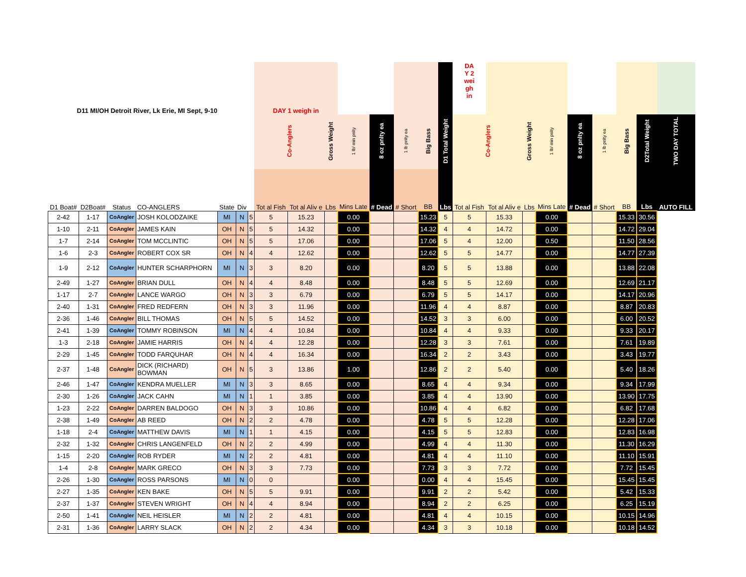| D11 MI/OH Detroit River, Lk Erie, MI Sept, 9-10 | | | | | | | DAY 1 weigh in | | | | | | | | DA Y 2 wei gh in | | | | | | | | |
| --- | --- | --- | --- | --- | --- | --- | --- | --- | --- | --- | --- | --- | --- | --- | --- | --- | --- | --- | --- | --- | --- | --- | --- |
| | | | | | | | Co-Anglers | | Gross Weight | 1 lb/ min pnlty | 8 oz pnlty ea | 1 lb pnlty ea | Big Bass | D1 Total Weight | Co-Anglers | | Gross Weight | 1 lb/ min pnlty | 8 oz pnlty ea | 1 lb pnlty ea | Big Bass | D2Total Weight | TWO DAY TOTAL |
| D1 Boat# | D2Boat# | Status | CO-ANGLERS | State | Div | | Tot al Fish | Tot al Aliv e | Lbs | Mins Late | # Dead | # Short | BB | Lbs | Tot al Fish | Tot al Aliv e | Lbs | Mins Late | # Dead | # Short | BB | Lbs | AUTO FILL |
| 2-42 | 1-17 | CoAngler | JOSH KOLODZAIKE | MI | N | 5 | 5 | 15.23 | | 0.00 | | | 15.23 | 5 | 5 | 15.33 | | 0.00 | | | 15.33 | 30.56 | |
| 1-10 | 2-11 | CoAngler | JAMES KAIN | OH | N | 5 | 5 | 14.32 | | 0.00 | | | 14.32 | 4 | 4 | 14.72 | | 0.00 | | | 14.72 | 29.04 | |
| 1-7 | 2-14 | CoAngler | TOM MCCLINTIC | OH | N | 5 | 5 | 17.06 | | 0.00 | | | 17.06 | 5 | 4 | 12.00 | | 0.50 | | | 11.50 | 28.56 | |
| 1-6 | 2-3 | CoAngler | ROBERT COX SR | OH | N | 4 | 4 | 12.62 | | 0.00 | | | 12.62 | 5 | 5 | 14.77 | | 0.00 | | | 14.77 | 27.39 | |
| 1-9 | 2-12 | CoAngler | HUNTER SCHARPHORN | MI | N | 3 | 3 | 8.20 | | 0.00 | | | 8.20 | 5 | 5 | 13.88 | | 0.00 | | | 13.88 | 22.08 | |
| 2-49 | 1-27 | CoAngler | BRIAN DULL | OH | N | 4 | 4 | 8.48 | | 0.00 | | | 8.48 | 5 | 5 | 12.69 | | 0.00 | | | 12.69 | 21.17 | |
| 1-17 | 2-7 | CoAngler | LANCE WARGO | OH | N | 3 | 3 | 6.79 | | 0.00 | | | 6.79 | 5 | 5 | 14.17 | | 0.00 | | | 14.17 | 20.96 | |
| 2-40 | 1-31 | CoAngler | FRED REDFERN | OH | N | 3 | 3 | 11.96 | | 0.00 | | | 11.96 | 4 | 4 | 8.87 | | 0.00 | | | 8.87 | 20.83 | |
| 2-36 | 1-46 | CoAngler | BILL THOMAS | OH | N | 5 | 5 | 14.52 | | 0.00 | | | 14.52 | 3 | 3 | 6.00 | | 0.00 | | | 6.00 | 20.52 | |
| 2-41 | 1-39 | CoAngler | TOMMY ROBINSON | MI | N | 4 | 4 | 10.84 | | 0.00 | | | 10.84 | 4 | 4 | 9.33 | | 0.00 | | | 9.33 | 20.17 | |
| 1-3 | 2-18 | CoAngler | JAMIE HARRIS | OH | N | 4 | 4 | 12.28 | | 0.00 | | | 12.28 | 3 | 3 | 7.61 | | 0.00 | | | 7.61 | 19.89 | |
| 2-29 | 1-45 | CoAngler | TODD FARQUHAR | OH | N | 4 | 4 | 16.34 | | 0.00 | | | 16.34 | 2 | 2 | 3.43 | | 0.00 | | | 3.43 | 19.77 | |
| 2-37 | 1-48 | CoAngler | DICK (RICHARD) BOWMAN | OH | N | 5 | 3 | 13.86 | | 1.00 | | | 12.86 | 2 | 2 | 5.40 | | 0.00 | | | 5.40 | 18.26 | |
| 2-46 | 1-47 | CoAngler | KENDRA MUELLER | MI | N | 3 | 3 | 8.65 | | 0.00 | | | 8.65 | 4 | 4 | 9.34 | | 0.00 | | | 9.34 | 17.99 | |
| 2-30 | 1-26 | CoAngler | JACK CAHN | MI | N | 1 | 1 | 3.85 | | 0.00 | | | 3.85 | 4 | 4 | 13.90 | | 0.00 | | | 13.90 | 17.75 | |
| 1-23 | 2-22 | CoAngler | DARREN BALDOGO | OH | N | 3 | 3 | 10.86 | | 0.00 | | | 10.86 | 4 | 4 | 6.82 | | 0.00 | | | 6.82 | 17.68 | |
| 2-38 | 1-49 | CoAngler | AB REED | OH | N | 2 | 2 | 4.78 | | 0.00 | | | 4.78 | 5 | 5 | 12.28 | | 0.00 | | | 12.28 | 17.06 | |
| 1-18 | 2-4 | CoAngler | MATTHEW DAVIS | MI | N | 1 | 1 | 4.15 | | 0.00 | | | 4.15 | 5 | 5 | 12.83 | | 0.00 | | | 12.83 | 16.98 | |
| 2-32 | 1-32 | CoAngler | CHRIS LANGENFELD | OH | N | 2 | 2 | 4.99 | | 0.00 | | | 4.99 | 4 | 4 | 11.30 | | 0.00 | | | 11.30 | 16.29 | |
| 1-15 | 2-20 | CoAngler | ROB RYDER | MI | N | 2 | 2 | 4.81 | | 0.00 | | | 4.81 | 4 | 4 | 11.10 | | 0.00 | | | 11.10 | 15.91 | |
| 1-4 | 2-8 | CoAngler | MARK GRECO | OH | N | 3 | 3 | 7.73 | | 0.00 | | | 7.73 | 3 | 3 | 7.72 | | 0.00 | | | 7.72 | 15.45 | |
| 2-26 | 1-30 | CoAngler | ROSS PARSONS | MI | N | 0 | 0 | | | 0.00 | | | 0.00 | 4 | 4 | 15.45 | | 0.00 | | | 15.45 | 15.45 | |
| 2-27 | 1-35 | CoAngler | KEN BAKE | OH | N | 5 | 5 | 9.91 | | 0.00 | | | 9.91 | 2 | 2 | 5.42 | | 0.00 | | | 5.42 | 15.33 | |
| 2-37 | 1-37 | CoAngler | STEVEN WRIGHT | OH | N | 4 | 4 | 8.94 | | 0.00 | | | 8.94 | 2 | 2 | 6.25 | | 0.00 | | | 6.25 | 15.19 | |
| 2-50 | 1-41 | CoAngler | NEIL HEISLER | MI | N | 2 | 2 | 4.81 | | 0.00 | | | 4.81 | 4 | 4 | 10.15 | | 0.00 | | | 10.15 | 14.96 | |
| 2-31 | 1-36 | CoAngler | LARRY SLACK | OH | N | 2 | 2 | 4.34 | | 0.00 | | | 4.34 | 3 | 3 | 10.18 | | 0.00 | | | 10.18 | 14.52 | |